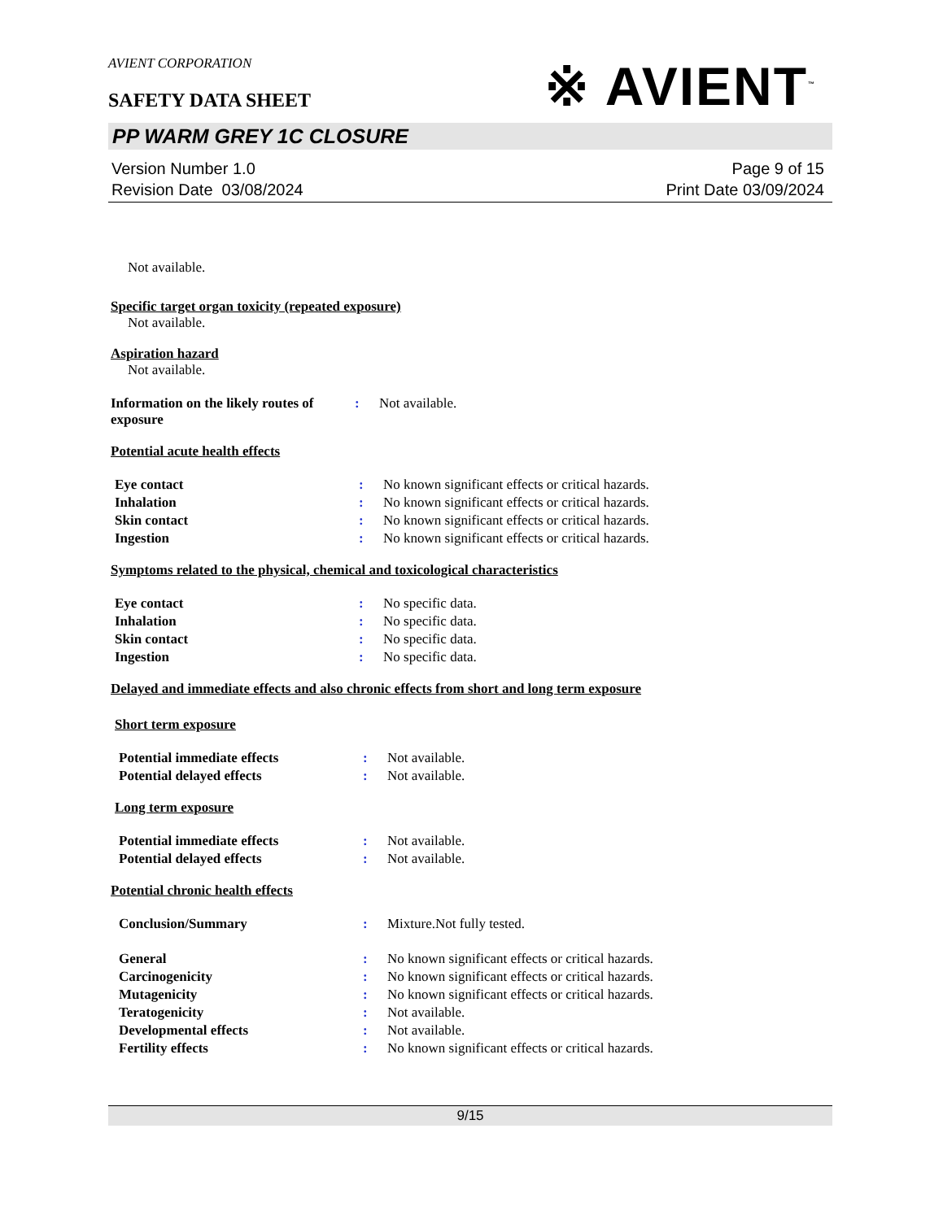AVIENT CORPORATION
SAFETY DATA SHEET
※ AVIENT<sup>™</sup>
PP WARM GREY 1C CLOSURE
Version Number 1.0
Revision Date 03/08/2024
Page 9 of 15
Print Date 03/09/2024
Not available.
Specific target organ toxicity (repeated exposure)
Not available.
Aspiration hazard
Not available.
| Information on the likely routes of exposure | : | Not available. |
Potential acute health effects
| Eye contact | : | No known significant effects or critical hazards. |
| Inhalation | : | No known significant effects or critical hazards. |
| Skin contact | : | No known significant effects or critical hazards. |
| Ingestion | : | No known significant effects or critical hazards. |
Symptoms related to the physical, chemical and toxicological characteristics
| Eye contact | : | No specific data. |
| Inhalation | : | No specific data. |
| Skin contact | : | No specific data. |
| Ingestion | : | No specific data. |
Delayed and immediate effects and also chronic effects from short and long term exposure
Short term exposure
| Potential immediate effects | : | Not available. |
| Potential delayed effects | : | Not available. |
Long term exposure
| Potential immediate effects | : | Not available. |
| Potential delayed effects | : | Not available. |
Potential chronic health effects
| Conclusion/Summary | : | Mixture.Not fully tested. |
| General | : | No known significant effects or critical hazards. |
| Carcinogenicity | : | No known significant effects or critical hazards. |
| Mutagenicity | : | No known significant effects or critical hazards. |
| Teratogenicity | : | Not available. |
| Developmental effects | : | Not available. |
| Fertility effects | : | No known significant effects or critical hazards. |
9/15